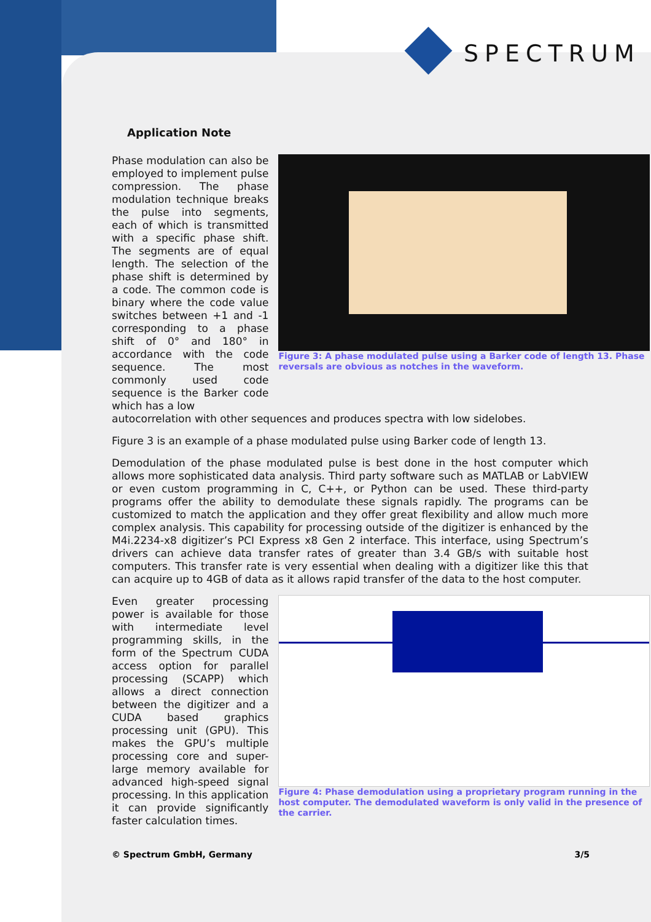SPECTRUM
Application Note
Phase modulation can also be employed to implement pulse compression. The phase modulation technique breaks the pulse into segments, each of which is transmitted with a specific phase shift. The segments are of equal length. The selection of the phase shift is determined by a code. The common code is binary where the code value switches between +1 and -1 corresponding to a phase shift of 0° and 180° in accordance with the code sequence. The most commonly used code sequence is the Barker code which has a low
Figure 3: A phase modulated pulse using a Barker code of length 13. Phase reversals are obvious as notches in the waveform.
autocorrelation with other sequences and produces spectra with low sidelobes.
Figure 3 is an example of a phase modulated pulse using Barker code of length 13.
Demodulation of the phase modulated pulse is best done in the host computer which allows more sophisticated data analysis. Third party software such as MATLAB or LabVIEW or even custom programming in C, C++, or Python can be used. These third-party programs offer the ability to demodulate these signals rapidly. The programs can be customized to match the application and they offer great flexibility and allow much more complex analysis. This capability for processing outside of the digitizer is enhanced by the M4i.2234-x8 digitizer’s PCI Express x8 Gen 2 interface. This interface, using Spectrum’s drivers can achieve data transfer rates of greater than 3.4 GB/s with suitable host computers. This transfer rate is very essential when dealing with a digitizer like this that can acquire up to 4GB of data as it allows rapid transfer of the data to the host computer.
Even greater processing power is available for those with intermediate level programming skills, in the form of the Spectrum CUDA access option for parallel processing (SCAPP) which allows a direct connection between the digitizer and a CUDA based graphics processing unit (GPU). This makes the GPU’s multiple processing core and super-large memory available for advanced high-speed signal processing. In this application it can provide significantly faster calculation times.
Figure 4: Phase demodulation using a proprietary program running in the host computer. The demodulated waveform is only valid in the presence of the carrier.
© Spectrum GmbH, Germany 3/5